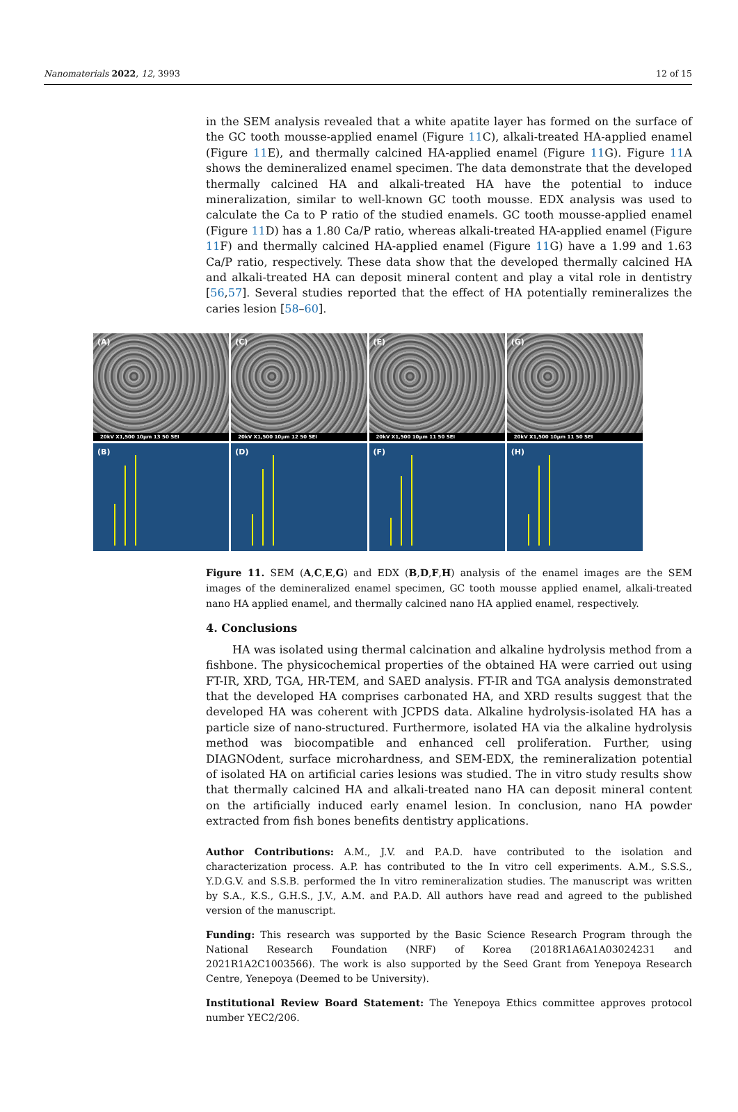Nanomaterials 2022, 12, 3993 12 of 15
in the SEM analysis revealed that a white apatite layer has formed on the surface of the GC tooth mousse-applied enamel (Figure 11 C), alkali-treated HA-applied enamel (Figure 11 E), and thermally calcined HA-applied enamel (Figure 11 G). Figure 11 A shows the demineralized enamel specimen. The data demonstrate that the developed thermally calcined HA and alkali-treated HA have the potential to induce mineralization, similar to well-known GC tooth mousse. EDX analysis was used to calculate the Ca to P ratio of the studied enamels. GC tooth mousse-applied enamel (Figure 11 D) has a 1.80 Ca/P ratio, whereas alkali-treated HA-applied enamel (Figure 11 F) and thermally calcined HA-applied enamel (Figure 11 G) have a 1.99 and 1.63 Ca/P ratio, respectively. These data show that the developed thermally calcined HA and alkali-treated HA can deposit mineral content and play a vital role in dentistry [56,57]. Several studies reported that the effect of HA potentially remineralizes the caries lesion [58–60].
(A)
20kV X1,500 10μm 13 50 SEI
(C)
20kV X1,500 10μm 12 50 SEI
(E)
20kV X1,500 10μm 11 50 SEI
(G)
20kV X1,500 10μm 11 50 SEI
(B)
(D)
(F)
(H)
Figure 11. SEM (A,C,E,G) and EDX (B,D,F,H) analysis of the enamel images are the SEM images of the demineralized enamel specimen, GC tooth mousse applied enamel, alkali-treated nano HA applied enamel, and thermally calcined nano HA applied enamel, respectively.
4. Conclusions
HA was isolated using thermal calcination and alkaline hydrolysis method from a fishbone. The physicochemical properties of the obtained HA were carried out using FT-IR, XRD, TGA, HR-TEM, and SAED analysis. FT-IR and TGA analysis demonstrated that the developed HA comprises carbonated HA, and XRD results suggest that the developed HA was coherent with JCPDS data. Alkaline hydrolysis-isolated HA has a particle size of nano-structured. Furthermore, isolated HA via the alkaline hydrolysis method was biocompatible and enhanced cell proliferation. Further, using DIAGNOdent, surface microhardness, and SEM-EDX, the remineralization potential of isolated HA on artificial caries lesions was studied. The in vitro study results show that thermally calcined HA and alkali-treated nano HA can deposit mineral content on the artificially induced early enamel lesion. In conclusion, nano HA powder extracted from fish bones benefits dentistry applications.
Author Contributions: A.M., J.V. and P.A.D. have contributed to the isolation and characterization process. A.P. has contributed to the In vitro cell experiments. A.M., S.S.S., Y.D.G.V. and S.S.B. performed the In vitro remineralization studies. The manuscript was written by S.A., K.S., G.H.S., J.V., A.M. and P.A.D. All authors have read and agreed to the published version of the manuscript.
Funding: This research was supported by the Basic Science Research Program through the National Research Foundation (NRF) of Korea (2018R1A6A1A03024231 and 2021R1A2C1003566). The work is also supported by the Seed Grant from Yenepoya Research Centre, Yenepoya (Deemed to be University).
Institutional Review Board Statement: The Yenepoya Ethics committee approves protocol number YEC2/206.